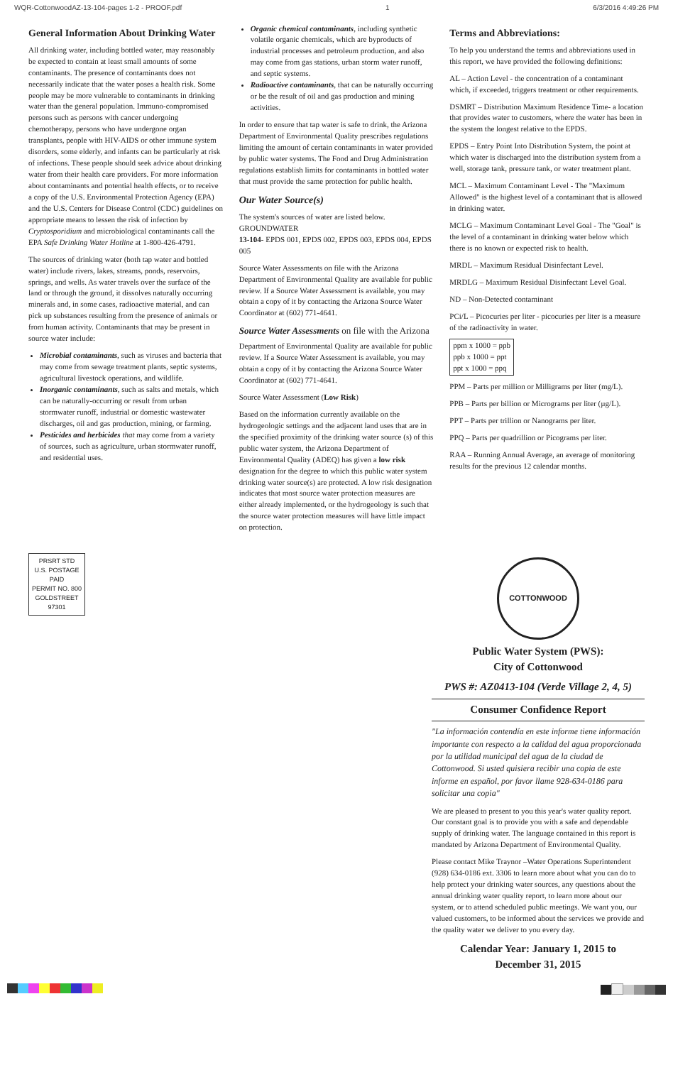WQR-CottonwoodAZ-13-104-pages 1-2 - PROOF.pdf 1 6/3/2016 4:49:26 PM
General Information About Drinking Water
All drinking water, including bottled water, may reasonably be expected to contain at least small amounts of some contaminants. The presence of contaminants does not necessarily indicate that the water poses a health risk. Some people may be more vulnerable to contaminants in drinking water than the general population. Immuno-compromised persons such as persons with cancer undergoing chemotherapy, persons who have undergone organ transplants, people with HIV-AIDS or other immune system disorders, some elderly, and infants can be particularly at risk of infections. These people should seek advice about drinking water from their health care providers. For more information about contaminants and potential health effects, or to receive a copy of the U.S. Environmental Protection Agency (EPA) and the U.S. Centers for Disease Control (CDC) guidelines on appropriate means to lessen the risk of infection by Cryptosporidium and microbiological contaminants call the EPA Safe Drinking Water Hotline at 1-800-426-4791.
The sources of drinking water (both tap water and bottled water) include rivers, lakes, streams, ponds, reservoirs, springs, and wells. As water travels over the surface of the land or through the ground, it dissolves naturally occurring minerals and, in some cases, radioactive material, and can pick up substances resulting from the presence of animals or from human activity. Contaminants that may be present in source water include:
Microbial contaminants, such as viruses and bacteria that may come from sewage treatment plants, septic systems, agricultural livestock operations, and wildlife.
Inorganic contaminants, such as salts and metals, which can be naturally-occurring or result from urban stormwater runoff, industrial or domestic wastewater discharges, oil and gas production, mining, or farming.
Pesticides and herbicides that may come from a variety of sources, such as agriculture, urban stormwater runoff, and residential uses.
Organic chemical contaminants, including synthetic volatile organic chemicals, which are byproducts of industrial processes and petroleum production, and also may come from gas stations, urban storm water runoff, and septic systems.
Radioactive contaminants, that can be naturally occurring or be the result of oil and gas production and mining activities.
In order to ensure that tap water is safe to drink, the Arizona Department of Environmental Quality prescribes regulations limiting the amount of certain contaminants in water provided by public water systems. The Food and Drug Administration regulations establish limits for contaminants in bottled water that must provide the same protection for public health.
Our Water Source(s)
The system's sources of water are listed below.
GROUNDWATER
13-104- EPDS 001, EPDS 002, EPDS 003, EPDS 004, EPDS 005
Source Water Assessments on file with the Arizona Department of Environmental Quality are available for public review. If a Source Water Assessment is available, you may obtain a copy of it by contacting the Arizona Source Water Coordinator at (602) 771-4641.
Source Water Assessments on file with the Arizona
Department of Environmental Quality are available for public review. If a Source Water Assessment is available, you may obtain a copy of it by contacting the Arizona Source Water Coordinator at (602) 771-4641.
Source Water Assessment (Low Risk)
Based on the information currently available on the hydrogeologic settings and the adjacent land uses that are in the specified proximity of the drinking water source (s) of this public water system, the Arizona Department of Environmental Quality (ADEQ) has given a low risk designation for the degree to which this public water system drinking water source(s) are protected. A low risk designation indicates that most source water protection measures are either already implemented, or the hydrogeology is such that the source water protection measures will have little impact on protection.
Terms and Abbreviations:
To help you understand the terms and abbreviations used in this report, we have provided the following definitions:
AL – Action Level - the concentration of a contaminant which, if exceeded, triggers treatment or other requirements.
DSMRT – Distribution Maximum Residence Time- a location that provides water to customers, where the water has been in the system the longest relative to the EPDS.
EPDS – Entry Point Into Distribution System, the point at which water is discharged into the distribution system from a well, storage tank, pressure tank, or water treatment plant.
MCL – Maximum Contaminant Level - The "Maximum Allowed" is the highest level of a contaminant that is allowed in drinking water.
MCLG – Maximum Contaminant Level Goal - The "Goal" is the level of a contaminant in drinking water below which there is no known or expected risk to health.
MRDL – Maximum Residual Disinfectant Level.
MRDLG – Maximum Residual Disinfectant Level Goal.
ND – Non-Detected contaminant
PCi/L – Picocuries per liter - picocuries per liter is a measure of the radioactivity in water.
ppm x 1000 = ppb
ppb x 1000 = ppt
ppt x 1000 = ppq
PPM – Parts per million or Milligrams per liter (mg/L).
PPB – Parts per billion or Micrograms per liter (µg/L).
PPT – Parts per trillion or Nanograms per liter.
PPQ – Parts per quadrillion or Picograms per liter.
RAA – Running Annual Average, an average of monitoring results for the previous 12 calendar months.
PRSRT STD
U.S. POSTAGE
PAID
PERMIT NO. 800
GOLDSTREET
97301
COTTONWOOD
Public Water System (PWS):
City of Cottonwood
PWS #: AZ0413-104 (Verde Village 2, 4, 5)
Consumer Confidence Report
"La información contendía en este informe tiene información importante con respecto a la calidad del agua proporcionada por la utilidad municipal del agua de la ciudad de Cottonwood. Si usted quisiera recibir una copia de este informe en español, por favor llame 928-634-0186 para solicitar una copia"
We are pleased to present to you this year's water quality report. Our constant goal is to provide you with a safe and dependable supply of drinking water. The language contained in this report is mandated by Arizona Department of Environmental Quality.
Please contact Mike Traynor –Water Operations Superintendent (928) 634-0186 ext. 3306 to learn more about what you can do to help protect your drinking water sources, any questions about the annual drinking water quality report, to learn more about our system, or to attend scheduled public meetings. We want you, our valued customers, to be informed about the services we provide and the quality water we deliver to you every day.
Calendar Year: January 1, 2015 to
December 31, 2015